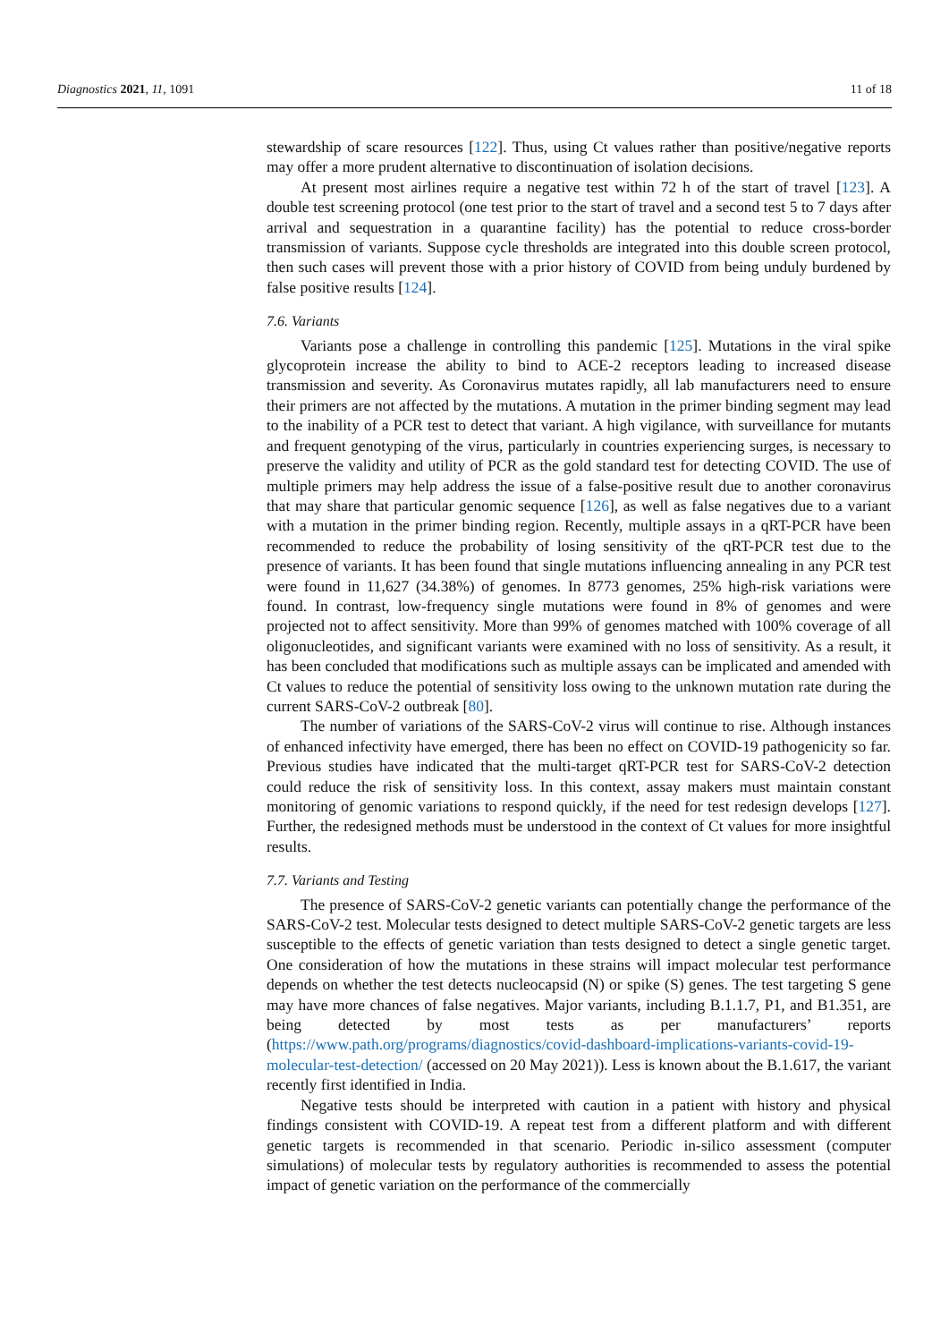Diagnostics 2021, 11, 1091 11 of 18
stewardship of scare resources [122]. Thus, using Ct values rather than positive/negative reports may offer a more prudent alternative to discontinuation of isolation decisions.
At present most airlines require a negative test within 72 h of the start of travel [123]. A double test screening protocol (one test prior to the start of travel and a second test 5 to 7 days after arrival and sequestration in a quarantine facility) has the potential to reduce cross-border transmission of variants. Suppose cycle thresholds are integrated into this double screen protocol, then such cases will prevent those with a prior history of COVID from being unduly burdened by false positive results [124].
7.6. Variants
Variants pose a challenge in controlling this pandemic [125]. Mutations in the viral spike glycoprotein increase the ability to bind to ACE-2 receptors leading to increased disease transmission and severity. As Coronavirus mutates rapidly, all lab manufacturers need to ensure their primers are not affected by the mutations. A mutation in the primer binding segment may lead to the inability of a PCR test to detect that variant. A high vigilance, with surveillance for mutants and frequent genotyping of the virus, particularly in countries experiencing surges, is necessary to preserve the validity and utility of PCR as the gold standard test for detecting COVID. The use of multiple primers may help address the issue of a false-positive result due to another coronavirus that may share that particular genomic sequence [126], as well as false negatives due to a variant with a mutation in the primer binding region. Recently, multiple assays in a qRT-PCR have been recommended to reduce the probability of losing sensitivity of the qRT-PCR test due to the presence of variants. It has been found that single mutations influencing annealing in any PCR test were found in 11,627 (34.38%) of genomes. In 8773 genomes, 25% high-risk variations were found. In contrast, low-frequency single mutations were found in 8% of genomes and were projected not to affect sensitivity. More than 99% of genomes matched with 100% coverage of all oligonucleotides, and significant variants were examined with no loss of sensitivity. As a result, it has been concluded that modifications such as multiple assays can be implicated and amended with Ct values to reduce the potential of sensitivity loss owing to the unknown mutation rate during the current SARS-CoV-2 outbreak [80].
The number of variations of the SARS-CoV-2 virus will continue to rise. Although instances of enhanced infectivity have emerged, there has been no effect on COVID-19 pathogenicity so far. Previous studies have indicated that the multi-target qRT-PCR test for SARS-CoV-2 detection could reduce the risk of sensitivity loss. In this context, assay makers must maintain constant monitoring of genomic variations to respond quickly, if the need for test redesign develops [127]. Further, the redesigned methods must be understood in the context of Ct values for more insightful results.
7.7. Variants and Testing
The presence of SARS-CoV-2 genetic variants can potentially change the performance of the SARS-CoV-2 test. Molecular tests designed to detect multiple SARS-CoV-2 genetic targets are less susceptible to the effects of genetic variation than tests designed to detect a single genetic target. One consideration of how the mutations in these strains will impact molecular test performance depends on whether the test detects nucleocapsid (N) or spike (S) genes. The test targeting S gene may have more chances of false negatives. Major variants, including B.1.1.7, P1, and B1.351, are being detected by most tests as per manufacturers’ reports (https://www.path.org/programs/diagnostics/covid-dashboard-implications-variants-covid-19-molecular-test-detection/ (accessed on 20 May 2021)). Less is known about the B.1.617, the variant recently first identified in India.
Negative tests should be interpreted with caution in a patient with history and physical findings consistent with COVID-19. A repeat test from a different platform and with different genetic targets is recommended in that scenario. Periodic in-silico assessment (computer simulations) of molecular tests by regulatory authorities is recommended to assess the potential impact of genetic variation on the performance of the commercially